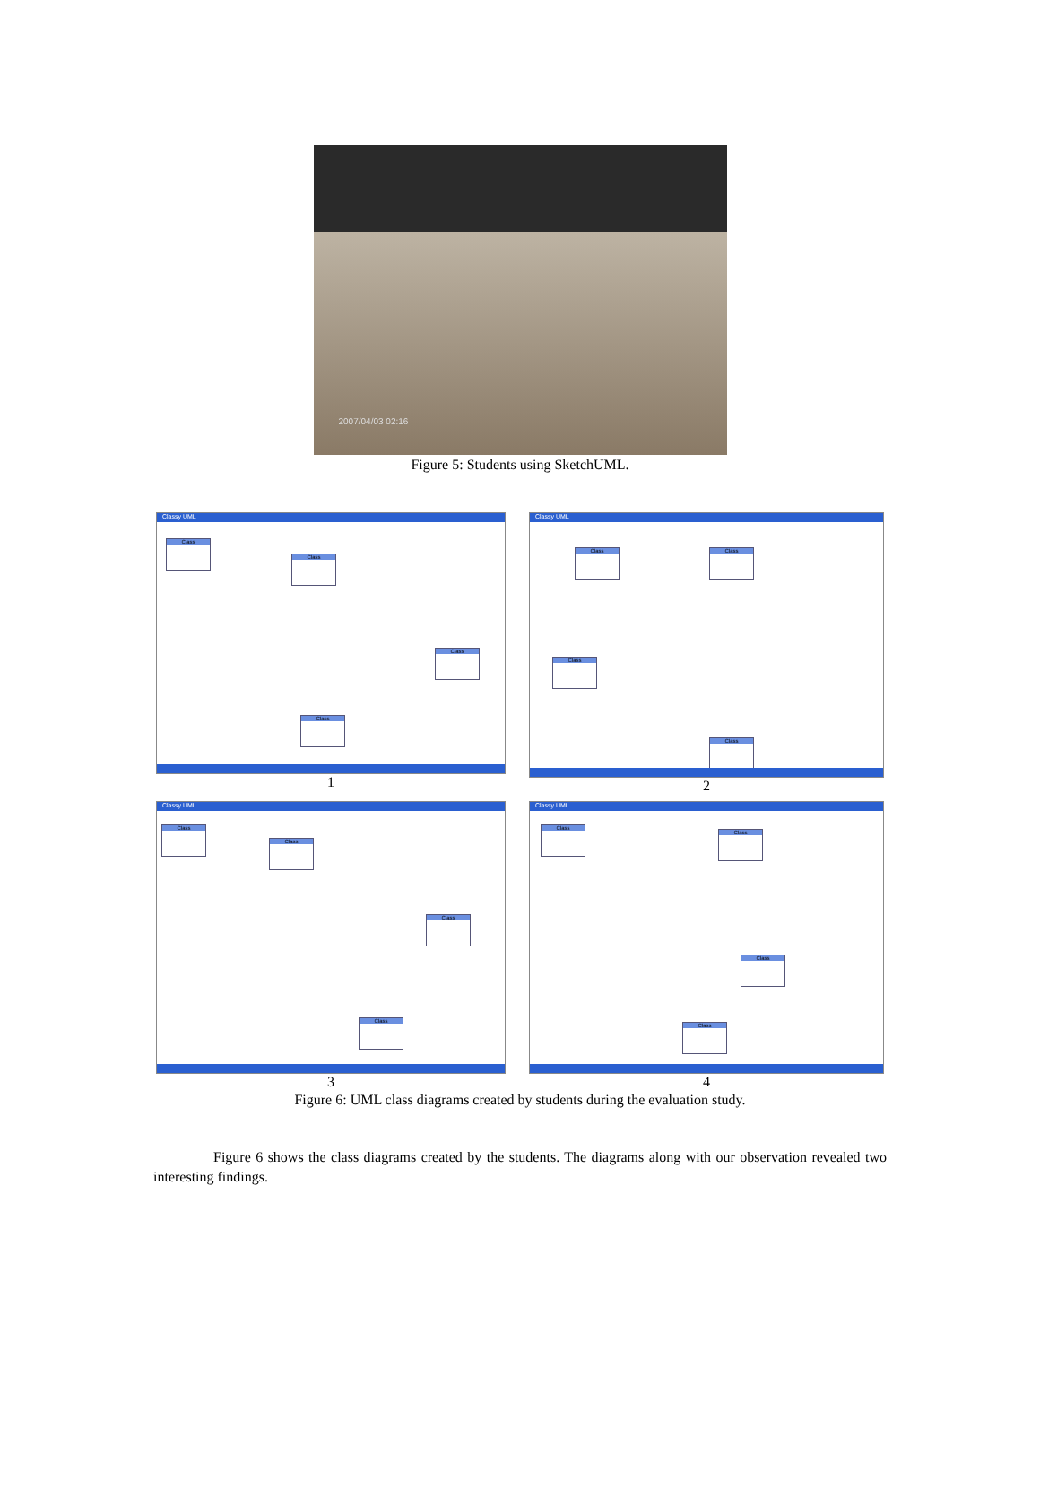2007/04/03 02:16
Figure 5: Students using SketchUML.
Classy UML
Class
Class
Class
Class
1
Classy UML
Class Class
Class
Class
2
Classy UML
Class
Class
Class
Class
3
Classy UML
Class Class
Class
Class
4
Figure 6: UML class diagrams created by students during the evaluation study.
Figure 6 shows the class diagrams created by the students. The diagrams along with our observation revealed two interesting findings.